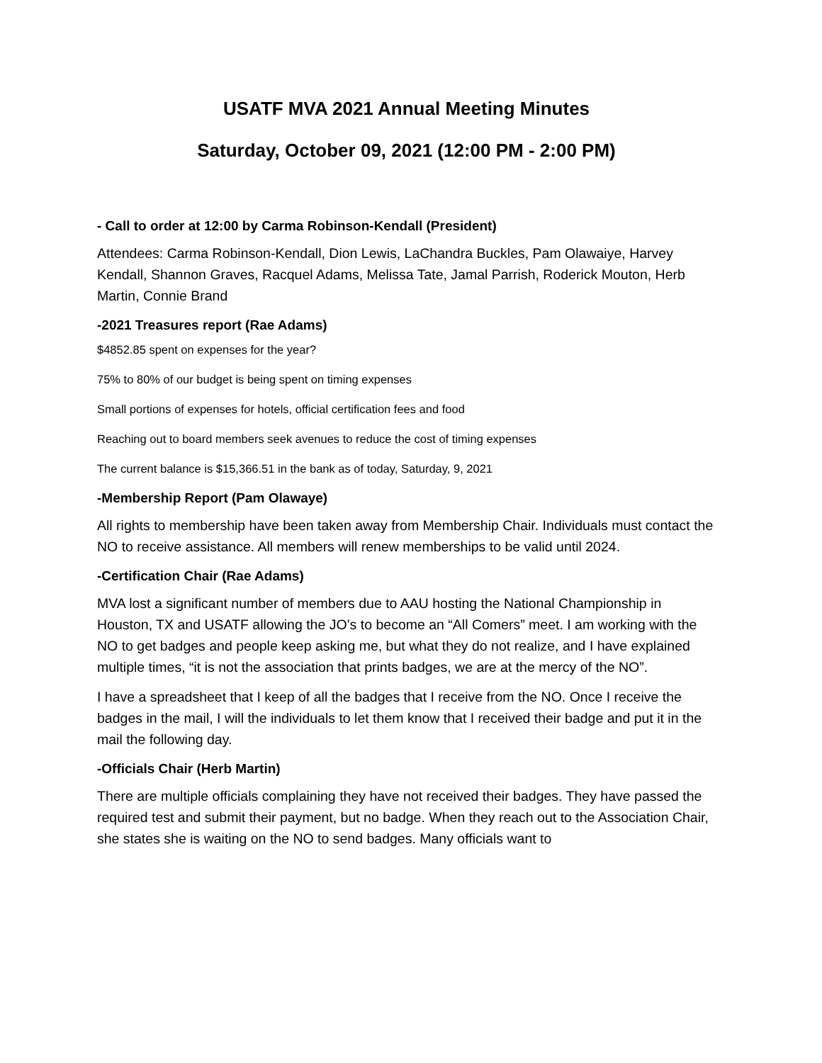USATF MVA 2021 Annual Meeting Minutes
Saturday, October 09, 2021 (12:00 PM - 2:00 PM)
- Call to order at 12:00 by Carma Robinson-Kendall (President)
Attendees: Carma Robinson-Kendall, Dion Lewis, LaChandra Buckles, Pam Olawaiye, Harvey Kendall, Shannon Graves, Racquel Adams, Melissa Tate, Jamal Parrish, Roderick Mouton, Herb Martin, Connie Brand
-2021 Treasures report (Rae Adams)
$4852.85 spent on expenses for the year?
75% to 80% of our budget is being spent on timing expenses
Small portions of expenses for hotels, official certification fees and food
Reaching out to board members seek avenues to reduce the cost of timing expenses
The current balance is $15,366.51 in the bank as of today, Saturday, 9, 2021
-Membership Report (Pam Olawaye)
All rights to membership have been taken away from Membership Chair. Individuals must contact the NO to receive assistance. All members will renew memberships to be valid until 2024.
-Certification Chair (Rae Adams)
MVA lost a significant number of members due to AAU hosting the National Championship in Houston, TX and USATF allowing the JO’s to become an “All Comers” meet. I am working with the NO to get badges and people keep asking me, but what they do not realize, and I have explained multiple times, “it is not the association that prints badges, we are at the mercy of the NO”.
I have a spreadsheet that I keep of all the badges that I receive from the NO. Once I receive the badges in the mail, I will the individuals to let them know that I received their badge and put it in the mail the following day.
-Officials Chair (Herb Martin)
There are multiple officials complaining they have not received their badges. They have passed the required test and submit their payment, but no badge. When they reach out to the Association Chair, she states she is waiting on the NO to send badges. Many officials want to